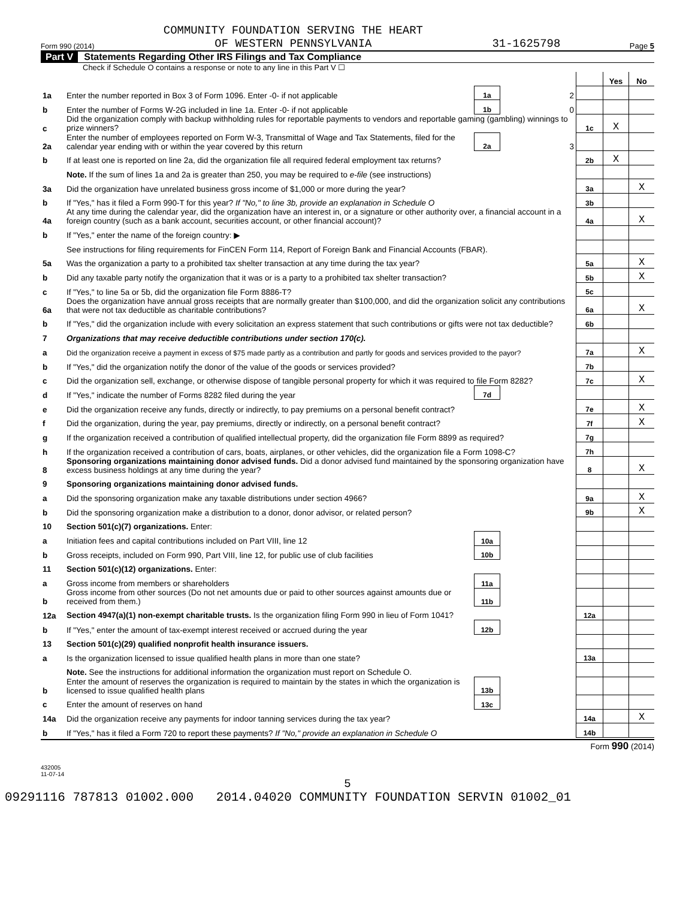Form 990 (2014) COMMUNITY FOUNDATION SERVING THE HEART
OF WESTERN PENNSYLVANIA 31-1625798 Page 5
Part V Statements Regarding Other IRS Filings and Tax Compliance
Check if Schedule O contains a response or note to any line in this Part V ☐
| | | | | | Yes | No |
| 1a | Enter the number reported in Box 3 of Form 1096. Enter -0- if not applicable | 1a | 2 | | | |
| b | Enter the number of Forms W-2G included in line 1a. Enter -0- if not applicable | 1b | 0 | | | |
| c | Did the organization comply with backup withholding rules for reportable payments to vendors and reportable gaming (gambling) winnings to prize winners? | | | 1c | X | |
| 2a | Enter the number of employees reported on Form W-3, Transmittal of Wage and Tax Statements, filed for the calendar year ending with or within the year covered by this return | 2a | 3 | | | |
| b | If at least one is reported on line 2a, did the organization file all required federal employment tax returns? | | | 2b | X | |
| | Note. If the sum of lines 1a and 2a is greater than 250, you may be required to e-file (see instructions) | | | | | |
| 3a | Did the organization have unrelated business gross income of $1,000 or more during the year? | | | 3a | | X |
| b | If "Yes," has it filed a Form 990-T for this year? If "No," to line 3b, provide an explanation in Schedule O | | | 3b | | |
| 4a | At any time during the calendar year, did the organization have an interest in, or a signature or other authority over, a financial account in a foreign country (such as a bank account, securities account, or other financial account)? | | | 4a | | X |
| b | If "Yes," enter the name of the foreign country: ▶ | | | | | |
| | See instructions for filing requirements for FinCEN Form 114, Report of Foreign Bank and Financial Accounts (FBAR). | | | | | |
| 5a | Was the organization a party to a prohibited tax shelter transaction at any time during the tax year? | | | 5a | | X |
| b | Did any taxable party notify the organization that it was or is a party to a prohibited tax shelter transaction? | | | 5b | | X |
| c | If "Yes," to line 5a or 5b, did the organization file Form 8886-T? | | | 5c | | |
| 6a | Does the organization have annual gross receipts that are normally greater than $100,000, and did the organization solicit any contributions that were not tax deductible as charitable contributions? | | | 6a | | X |
| b | If "Yes," did the organization include with every solicitation an express statement that such contributions or gifts were not tax deductible? | | | 6b | | |
| 7 | Organizations that may receive deductible contributions under section 170(c). | | | | | |
| a | Did the organization receive a payment in excess of $75 made partly as a contribution and partly for goods and services provided to the payor? | | | 7a | | X |
| b | If "Yes," did the organization notify the donor of the value of the goods or services provided? | | | 7b | | |
| c | Did the organization sell, exchange, or otherwise dispose of tangible personal property for which it was required to file Form 8282? | | | 7c | | X |
| d | If "Yes," indicate the number of Forms 8282 filed during the year | 7d | | | | |
| e | Did the organization receive any funds, directly or indirectly, to pay premiums on a personal benefit contract? | | | 7e | | X |
| f | Did the organization, during the year, pay premiums, directly or indirectly, on a personal benefit contract? | | | 7f | | X |
| g | If the organization received a contribution of qualified intellectual property, did the organization file Form 8899 as required? | | | 7g | | |
| h | If the organization received a contribution of cars, boats, airplanes, or other vehicles, did the organization file a Form 1098-C? | | | 7h | | |
| 8 | Sponsoring organizations maintaining donor advised funds. Did a donor advised fund maintained by the sponsoring organization have excess business holdings at any time during the year? | | | 8 | | X |
| 9 | Sponsoring organizations maintaining donor advised funds. | | | | | |
| a | Did the sponsoring organization make any taxable distributions under section 4966? | | | 9a | | X |
| b | Did the sponsoring organization make a distribution to a donor, donor advisor, or related person? | | | 9b | | X |
| 10 | Section 501(c)(7) organizations. Enter: | | | | | |
| a | Initiation fees and capital contributions included on Part VIII, line 12 | 10a | | | | |
| b | Gross receipts, included on Form 990, Part VIII, line 12, for public use of club facilities | 10b | | | | |
| 11 | Section 501(c)(12) organizations. Enter: | | | | | |
| a | Gross income from members or shareholders | 11a | | | | |
| b | Gross income from other sources (Do not net amounts due or paid to other sources against amounts due or received from them.) | 11b | | | | |
| 12a | Section 4947(a)(1) non-exempt charitable trusts. Is the organization filing Form 990 in lieu of Form 1041? | | | 12a | | |
| b | If "Yes," enter the amount of tax-exempt interest received or accrued during the year | 12b | | | | |
| 13 | Section 501(c)(29) qualified nonprofit health insurance issuers. | | | | | |
| a | Is the organization licensed to issue qualified health plans in more than one state? | | | 13a | | |
| | Note. See the instructions for additional information the organization must report on Schedule O. | | | | | |
| b | Enter the amount of reserves the organization is required to maintain by the states in which the organization is licensed to issue qualified health plans | 13b | | | | |
| c | Enter the amount of reserves on hand | 13c | | | | |
| 14a | Did the organization receive any payments for indoor tanning services during the tax year? | | | 14a | | X |
| b | If "Yes," has it filed a Form 720 to report these payments? If "No," provide an explanation in Schedule O | | | 14b | | |
Form 990 (2014)
432005
11-07-14
5
09291116 787813 01002.000 2014.04020 COMMUNITY FOUNDATION SERVIN 01002_01